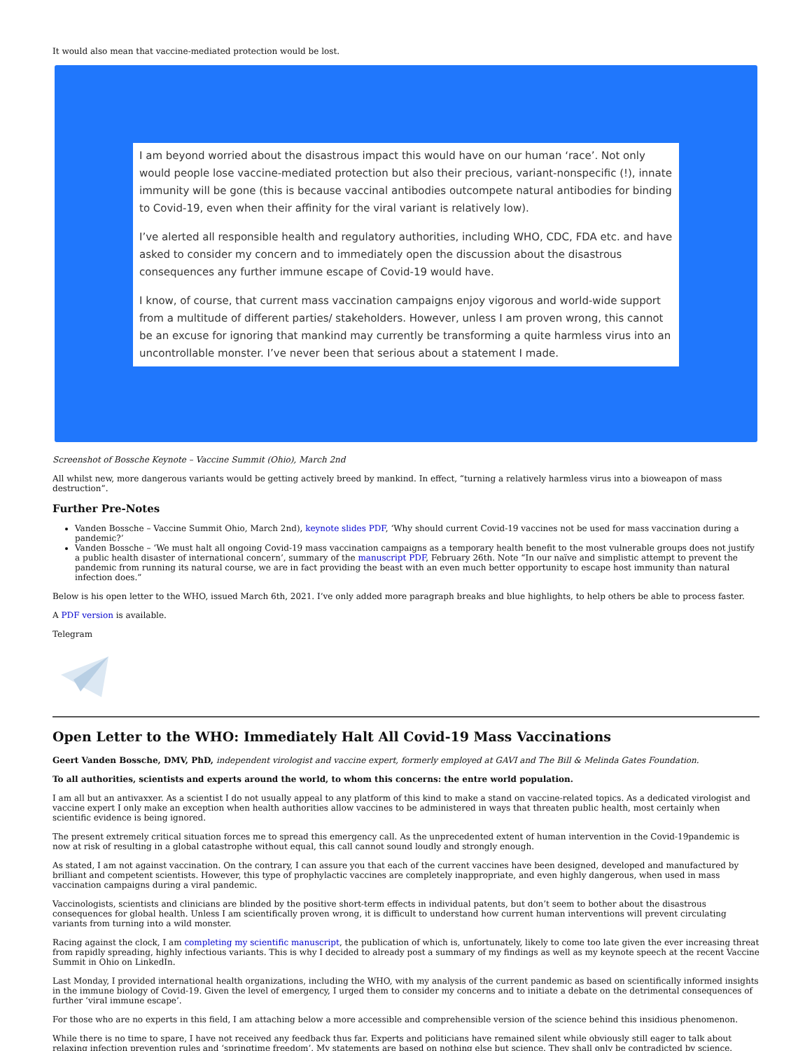It would also mean that vaccine-mediated protection would be lost.
I am beyond worried about the disastrous impact this would have on our human ‘race’. Not only would people lose vaccine-mediated protection but also their precious, variant-nonspecific (!), innate immunity will be gone (this is because vaccinal antibodies outcompete natural antibodies for binding to Covid-19, even when their affinity for the viral variant is relatively low).
I’ve alerted all responsible health and regulatory authorities, including WHO, CDC, FDA etc. and have asked to consider my concern and to immediately open the discussion about the disastrous consequences any further immune escape of Covid-19 would have.
I know, of course, that current mass vaccination campaigns enjoy vigorous and world-wide support from a multitude of different parties/ stakeholders. However, unless I am proven wrong, this cannot be an excuse for ignoring that mankind may currently be transforming a quite harmless virus into an uncontrollable monster. I’ve never been that serious about a statement I made.
Screenshot of Bossche Keynote – Vaccine Summit (Ohio), March 2nd
All whilst new, more dangerous variants would be getting actively breed by mankind. In effect, “turning a relatively harmless virus into a bioweapon of mass destruction”.
Further Pre-Notes
Vanden Bossche – Vaccine Summit Ohio, March 2nd), keynote slides PDF, ‘Why should current Covid-19 vaccines not be used for mass vaccination during a pandemic?’
Vanden Bossche – ‘We must halt all ongoing Covid-19 mass vaccination campaigns as a temporary health benefit to the most vulnerable groups does not justify a public health disaster of international concern’, summary of the manuscript PDF, February 26th. Note “In our naïve and simplistic attempt to prevent the pandemic from running its natural course, we are in fact providing the beast with an even much better opportunity to escape host immunity than natural infection does.”
Below is his open letter to the WHO, issued March 6th, 2021. I’ve only added more paragraph breaks and blue highlights, to help others be able to process faster.
A PDF version is available.
Telegram
Open Letter to the WHO: Immediately Halt All Covid-19 Mass Vaccinations
Geert Vanden Bossche, DMV, PhD, independent virologist and vaccine expert, formerly employed at GAVI and The Bill & Melinda Gates Foundation.
To all authorities, scientists and experts around the world, to whom this concerns: the entre world population.
I am all but an antivaxxer. As a scientist I do not usually appeal to any platform of this kind to make a stand on vaccine-related topics. As a dedicated virologist and vaccine expert I only make an exception when health authorities allow vaccines to be administered in ways that threaten public health, most certainly when scientific evidence is being ignored.
The present extremely critical situation forces me to spread this emergency call. As the unprecedented extent of human intervention in the Covid-19pandemic is now at risk of resulting in a global catastrophe without equal, this call cannot sound loudly and strongly enough.
As stated, I am not against vaccination. On the contrary, I can assure you that each of the current vaccines have been designed, developed and manufactured by brilliant and competent scientists. However, this type of prophylactic vaccines are completely inappropriate, and even highly dangerous, when used in mass vaccination campaigns during a viral pandemic.
Vaccinologists, scientists and clinicians are blinded by the positive short-term effects in individual patents, but don’t seem to bother about the disastrous consequences for global health. Unless I am scientifically proven wrong, it is difficult to understand how current human interventions will prevent circulating variants from turning into a wild monster.
Racing against the clock, I am completing my scientific manuscript, the publication of which is, unfortunately, likely to come too late given the ever increasing threat from rapidly spreading, highly infectious variants. This is why I decided to already post a summary of my findings as well as my keynote speech at the recent Vaccine Summit in Ohio on LinkedIn.
Last Monday, I provided international health organizations, including the WHO, with my analysis of the current pandemic as based on scientifically informed insights in the immune biology of Covid-19. Given the level of emergency, I urged them to consider my concerns and to initiate a debate on the detrimental consequences of further ‘viral immune escape’.
For those who are no experts in this field, I am attaching below a more accessible and comprehensible version of the science behind this insidious phenomenon.
While there is no time to spare, I have not received any feedback thus far. Experts and politicians have remained silent while obviously still eager to talk about relaxing infection prevention rules and ‘springtime freedom’. My statements are based on nothing else but science. They shall only be contradicted by science.